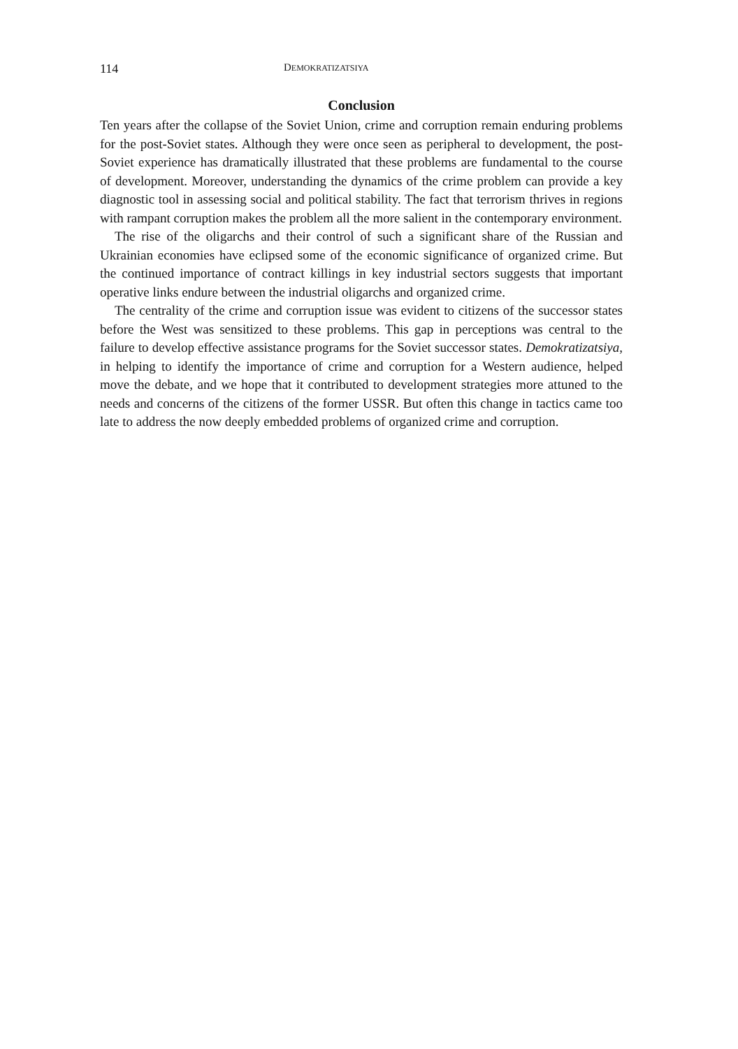114 DEMOKRATIZATSIYA
Conclusion
Ten years after the collapse of the Soviet Union, crime and corruption remain enduring problems for the post-Soviet states. Although they were once seen as peripheral to development, the post-Soviet experience has dramatically illustrated that these problems are fundamental to the course of development. Moreover, understanding the dynamics of the crime problem can provide a key diagnostic tool in assessing social and political stability. The fact that terrorism thrives in regions with rampant corruption makes the problem all the more salient in the contemporary environment.
The rise of the oligarchs and their control of such a significant share of the Russian and Ukrainian economies have eclipsed some of the economic significance of organized crime. But the continued importance of contract killings in key industrial sectors suggests that important operative links endure between the industrial oligarchs and organized crime.
The centrality of the crime and corruption issue was evident to citizens of the successor states before the West was sensitized to these problems. This gap in perceptions was central to the failure to develop effective assistance programs for the Soviet successor states. Demokratizatsiya, in helping to identify the importance of crime and corruption for a Western audience, helped move the debate, and we hope that it contributed to development strategies more attuned to the needs and concerns of the citizens of the former USSR. But often this change in tactics came too late to address the now deeply embedded problems of organized crime and corruption.